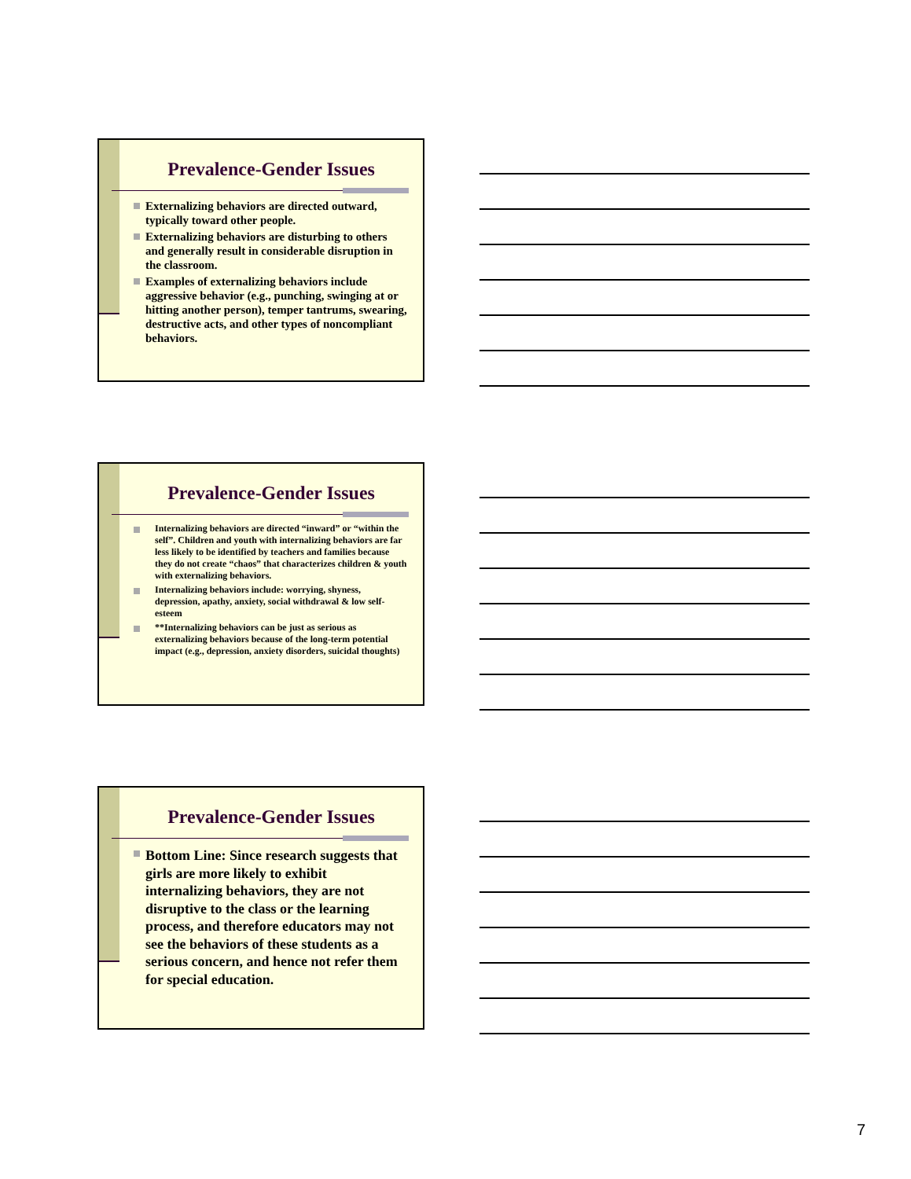Prevalence-Gender Issues
Externalizing behaviors are directed outward, typically toward other people.
Externalizing behaviors are disturbing to others and generally result in considerable disruption in the classroom.
Examples of externalizing behaviors include aggressive behavior (e.g., punching, swinging at or hitting another person), temper tantrums, swearing, destructive acts, and other types of noncompliant behaviors.
Prevalence-Gender Issues
Internalizing behaviors are directed “inward” or “within the self”. Children and youth with internalizing behaviors are far less likely to be identified by teachers and families because they do not create “chaos” that characterizes children & youth with externalizing behaviors.
Internalizing behaviors include: worrying, shyness, depression, apathy, anxiety, social withdrawal & low self-esteem
**Internalizing behaviors can be just as serious as externalizing behaviors because of the long-term potential impact (e.g., depression, anxiety disorders, suicidal thoughts)
Prevalence-Gender Issues
Bottom Line: Since research suggests that girls are more likely to exhibit internalizing behaviors, they are not disruptive to the class or the learning process, and therefore educators may not see the behaviors of these students as a serious concern, and hence not refer them for special education.
7